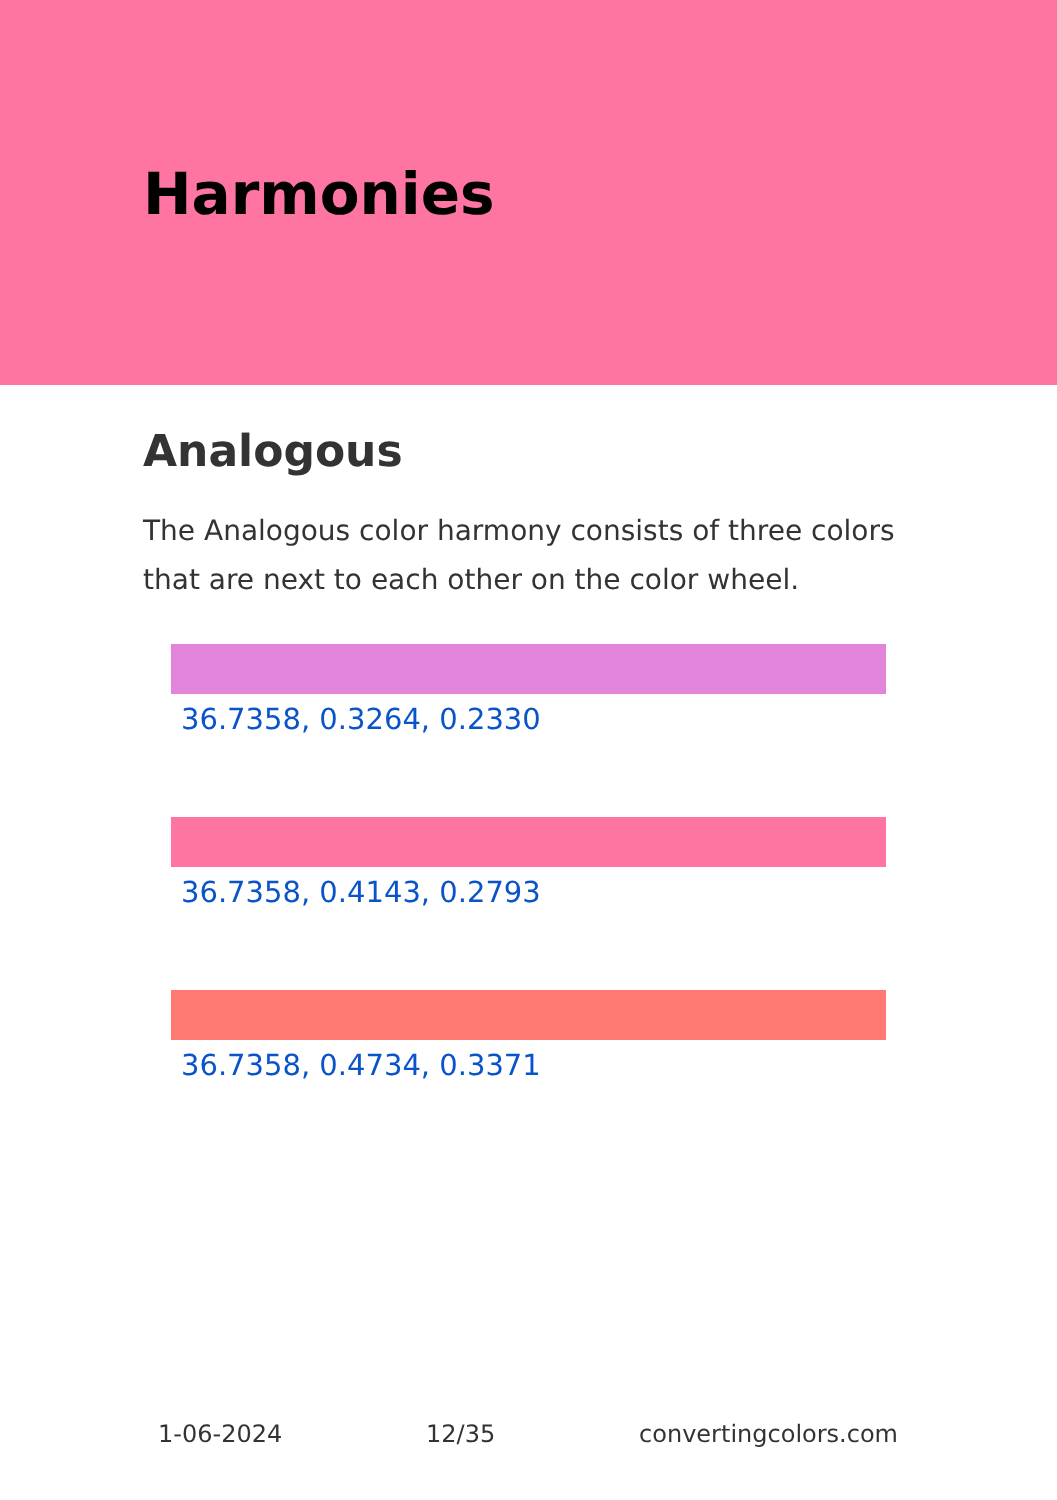Harmonies
Analogous
The Analogous color harmony consists of three colors that are next to each other on the color wheel.
36.7358, 0.3264, 0.2330
36.7358, 0.4143, 0.2793
36.7358, 0.4734, 0.3371
1-06-2024 12/35 convertingcolors.com